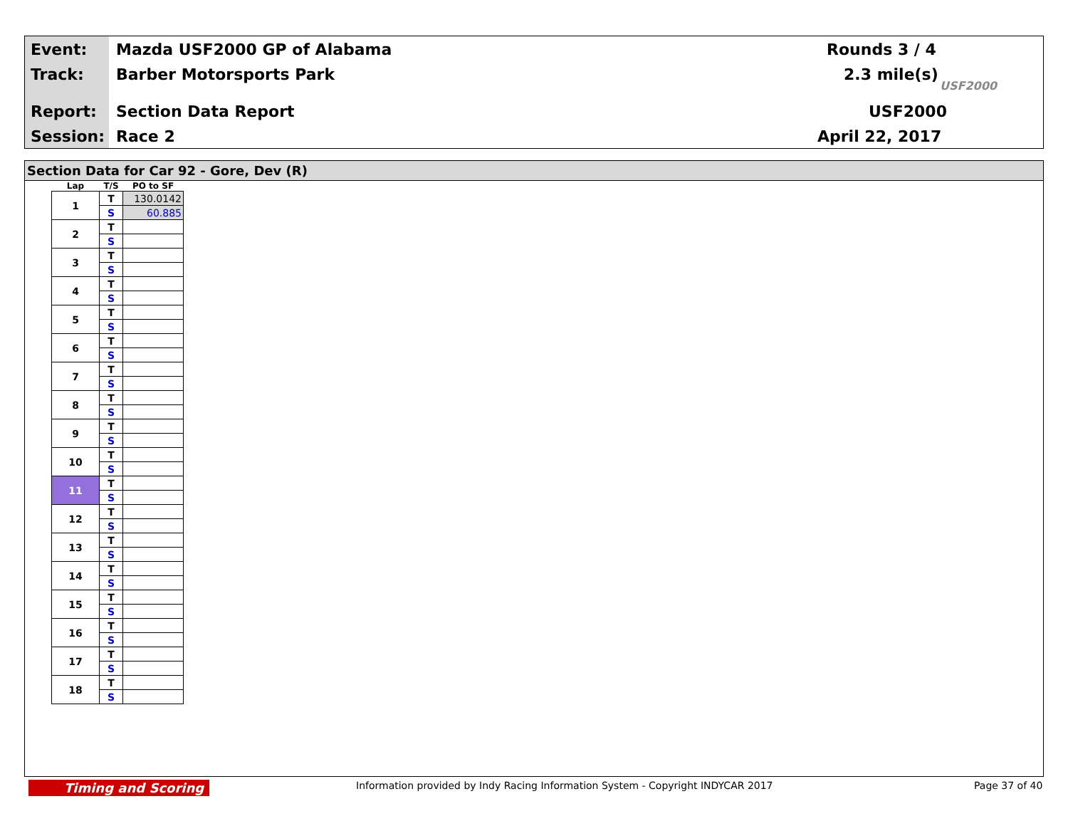Event: Mazda USF2000 GP of Alabama Rounds 3 / 4
Track: Barber Motorsports Park 2.3 mile(s)
Report: Section Data Report USF2000
Session: Race 2 April 22, 2017
USF2000
Section Data for Car 92 - Gore, Dev (R)
| Lap | T/S | PO to SF |
| --- | --- | --- |
| 1 | T | 130.0142 |
| | S | 60.885 |
| 2 | T | |
| | S | |
| 3 | T | |
| | S | |
| 4 | T | |
| | S | |
| 5 | T | |
| | S | |
| 6 | T | |
| | S | |
| 7 | T | |
| | S | |
| 8 | T | |
| | S | |
| 9 | T | |
| | S | |
| 10 | T | |
| | S | |
| 11 | T | |
| | S | |
| 12 | T | |
| | S | |
| 13 | T | |
| | S | |
| 14 | T | |
| | S | |
| 15 | T | |
| | S | |
| 16 | T | |
| | S | |
| 17 | T | |
| | S | |
| 18 | T | |
| | S | |
Timing and Scoring
Information provided by Indy Racing Information System - Copyright INDYCAR 2017
Page 37 of 40